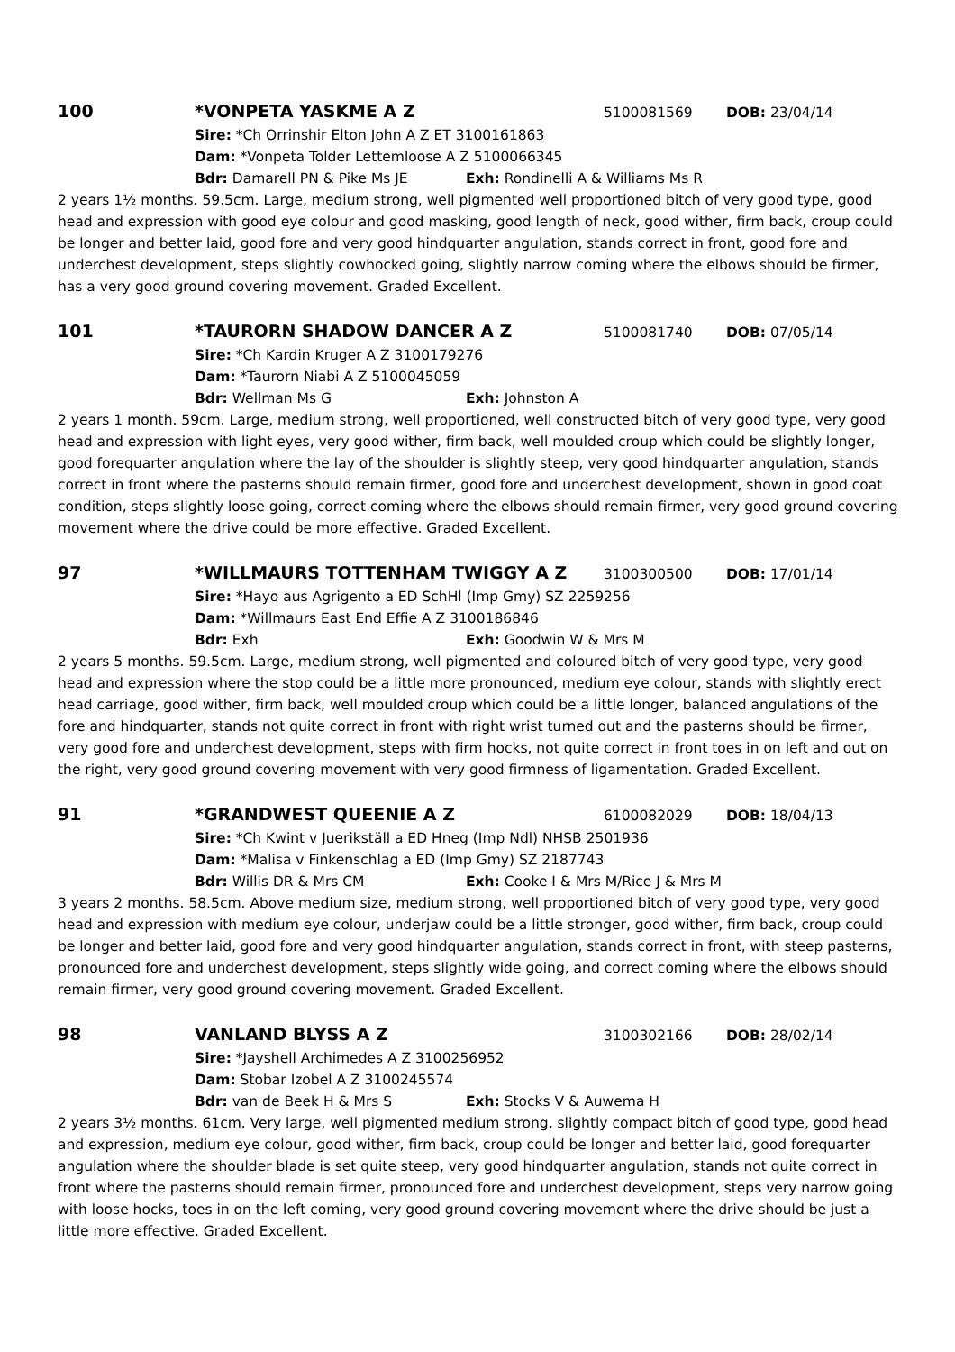100 *VONPETA YASKME A Z 5100081569 DOB: 23/04/14
Sire: *Ch Orrinshir Elton John A Z ET 3100161863
Dam: *Vonpeta Tolder Lettemloose A Z 5100066345
Bdr: Damarell PN & Pike Ms JE Exh: Rondinelli A & Williams Ms R
2 years 1½ months. 59.5cm. Large, medium strong, well pigmented well proportioned bitch of very good type, good head and expression with good eye colour and good masking, good length of neck, good wither, firm back, croup could be longer and better laid, good fore and very good hindquarter angulation, stands correct in front, good fore and underchest development, steps slightly cowhocked going, slightly narrow coming where the elbows should be firmer, has a very good ground covering movement. Graded Excellent.
101 *TAURORN SHADOW DANCER A Z 5100081740 DOB: 07/05/14
Sire: *Ch Kardin Kruger A Z 3100179276
Dam: *Taurorn Niabi A Z 5100045059
Bdr: Wellman Ms G Exh: Johnston A
2 years 1 month. 59cm. Large, medium strong, well proportioned, well constructed bitch of very good type, very good head and expression with light eyes, very good wither, firm back, well moulded croup which could be slightly longer, good forequarter angulation where the lay of the shoulder is slightly steep, very good hindquarter angulation, stands correct in front where the pasterns should remain firmer, good fore and underchest development, shown in good coat condition, steps slightly loose going, correct coming where the elbows should remain firmer, very good ground covering movement where the drive could be more effective. Graded Excellent.
97 *WILLMAURS TOTTENHAM TWIGGY A Z 3100300500 DOB: 17/01/14
Sire: *Hayo aus Agrigento a ED SchHl (Imp Gmy) SZ 2259256
Dam: *Willmaurs East End Effie A Z 3100186846
Bdr: Exh Exh: Goodwin W & Mrs M
2 years 5 months. 59.5cm. Large, medium strong, well pigmented and coloured bitch of very good type, very good head and expression where the stop could be a little more pronounced, medium eye colour, stands with slightly erect head carriage, good wither, firm back, well moulded croup which could be a little longer, balanced angulations of the fore and hindquarter, stands not quite correct in front with right wrist turned out and the pasterns should be firmer, very good fore and underchest development, steps with firm hocks, not quite correct in front toes in on left and out on the right, very good ground covering movement with very good firmness of ligamentation. Graded Excellent.
91 *GRANDWEST QUEENIE A Z 6100082029 DOB: 18/04/13
Sire: *Ch Kwint v Juerikställ a ED Hneg (Imp Ndl) NHSB 2501936
Dam: *Malisa v Finkenschlag a ED (Imp Gmy) SZ 2187743
Bdr: Willis DR & Mrs CM Exh: Cooke I & Mrs M/Rice J & Mrs M
3 years 2 months. 58.5cm. Above medium size, medium strong, well proportioned bitch of very good type, very good head and expression with medium eye colour, underjaw could be a little stronger, good wither, firm back, croup could be longer and better laid, good fore and very good hindquarter angulation, stands correct in front, with steep pasterns, pronounced fore and underchest development, steps slightly wide going, and correct coming where the elbows should remain firmer, very good ground covering movement. Graded Excellent.
98 VANLAND BLYSS A Z 3100302166 DOB: 28/02/14
Sire: *Jayshell Archimedes A Z 3100256952
Dam: Stobar Izobel A Z 3100245574
Bdr: van de Beek H & Mrs S Exh: Stocks V & Auwema H
2 years 3½ months. 61cm. Very large, well pigmented medium strong, slightly compact bitch of good type, good head and expression, medium eye colour, good wither, firm back, croup could be longer and better laid, good forequarter angulation where the shoulder blade is set quite steep, very good hindquarter angulation, stands not quite correct in front where the pasterns should remain firmer, pronounced fore and underchest development, steps very narrow going with loose hocks, toes in on the left coming, very good ground covering movement where the drive should be just a little more effective. Graded Excellent.